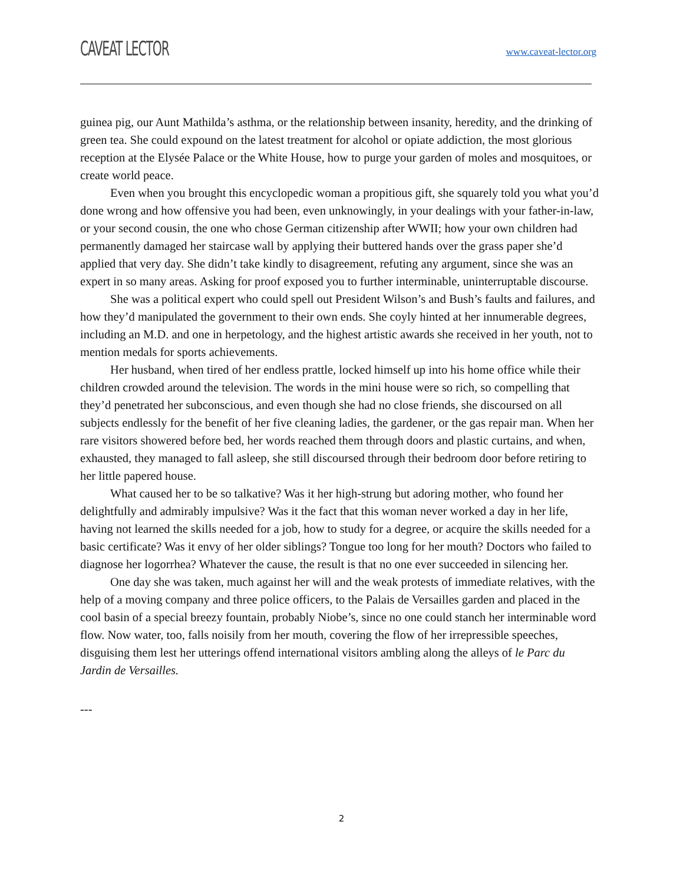CAVEAT LECTOR
www.caveat-lector.org
guinea pig, our Aunt Mathilda’s asthma, or the relationship between insanity, heredity, and the drinking of green tea. She could expound on the latest treatment for alcohol or opiate addiction, the most glorious reception at the Elysée Palace or the White House, how to purge your garden of moles and mosquitoes, or create world peace.
Even when you brought this encyclopedic woman a propitious gift, she squarely told you what you’d done wrong and how offensive you had been, even unknowingly, in your dealings with your father-in-law, or your second cousin, the one who chose German citizenship after WWII; how your own children had permanently damaged her staircase wall by applying their buttered hands over the grass paper she’d applied that very day. She didn’t take kindly to disagreement, refuting any argument, since she was an expert in so many areas. Asking for proof exposed you to further interminable, uninterruptable discourse.
She was a political expert who could spell out President Wilson’s and Bush’s faults and failures, and how they’d manipulated the government to their own ends. She coyly hinted at her innumerable degrees, including an M.D. and one in herpetology, and the highest artistic awards she received in her youth, not to mention medals for sports achievements.
Her husband, when tired of her endless prattle, locked himself up into his home office while their children crowded around the television. The words in the mini house were so rich, so compelling that they’d penetrated her subconscious, and even though she had no close friends, she discoursed on all subjects endlessly for the benefit of her five cleaning ladies, the gardener, or the gas repair man. When her rare visitors showered before bed, her words reached them through doors and plastic curtains, and when, exhausted, they managed to fall asleep, she still discoursed through their bedroom door before retiring to her little papered house.
What caused her to be so talkative? Was it her high-strung but adoring mother, who found her delightfully and admirably impulsive? Was it the fact that this woman never worked a day in her life, having not learned the skills needed for a job, how to study for a degree, or acquire the skills needed for a basic certificate? Was it envy of her older siblings? Tongue too long for her mouth? Doctors who failed to diagnose her logorrhea? Whatever the cause, the result is that no one ever succeeded in silencing her.
One day she was taken, much against her will and the weak protests of immediate relatives, with the help of a moving company and three police officers, to the Palais de Versailles garden and placed in the cool basin of a special breezy fountain, probably Niobe’s, since no one could stanch her interminable word flow. Now water, too, falls noisily from her mouth, covering the flow of her irrepressible speeches, disguising them lest her utterings offend international visitors ambling along the alleys of le Parc du Jardin de Versailles.
---
2